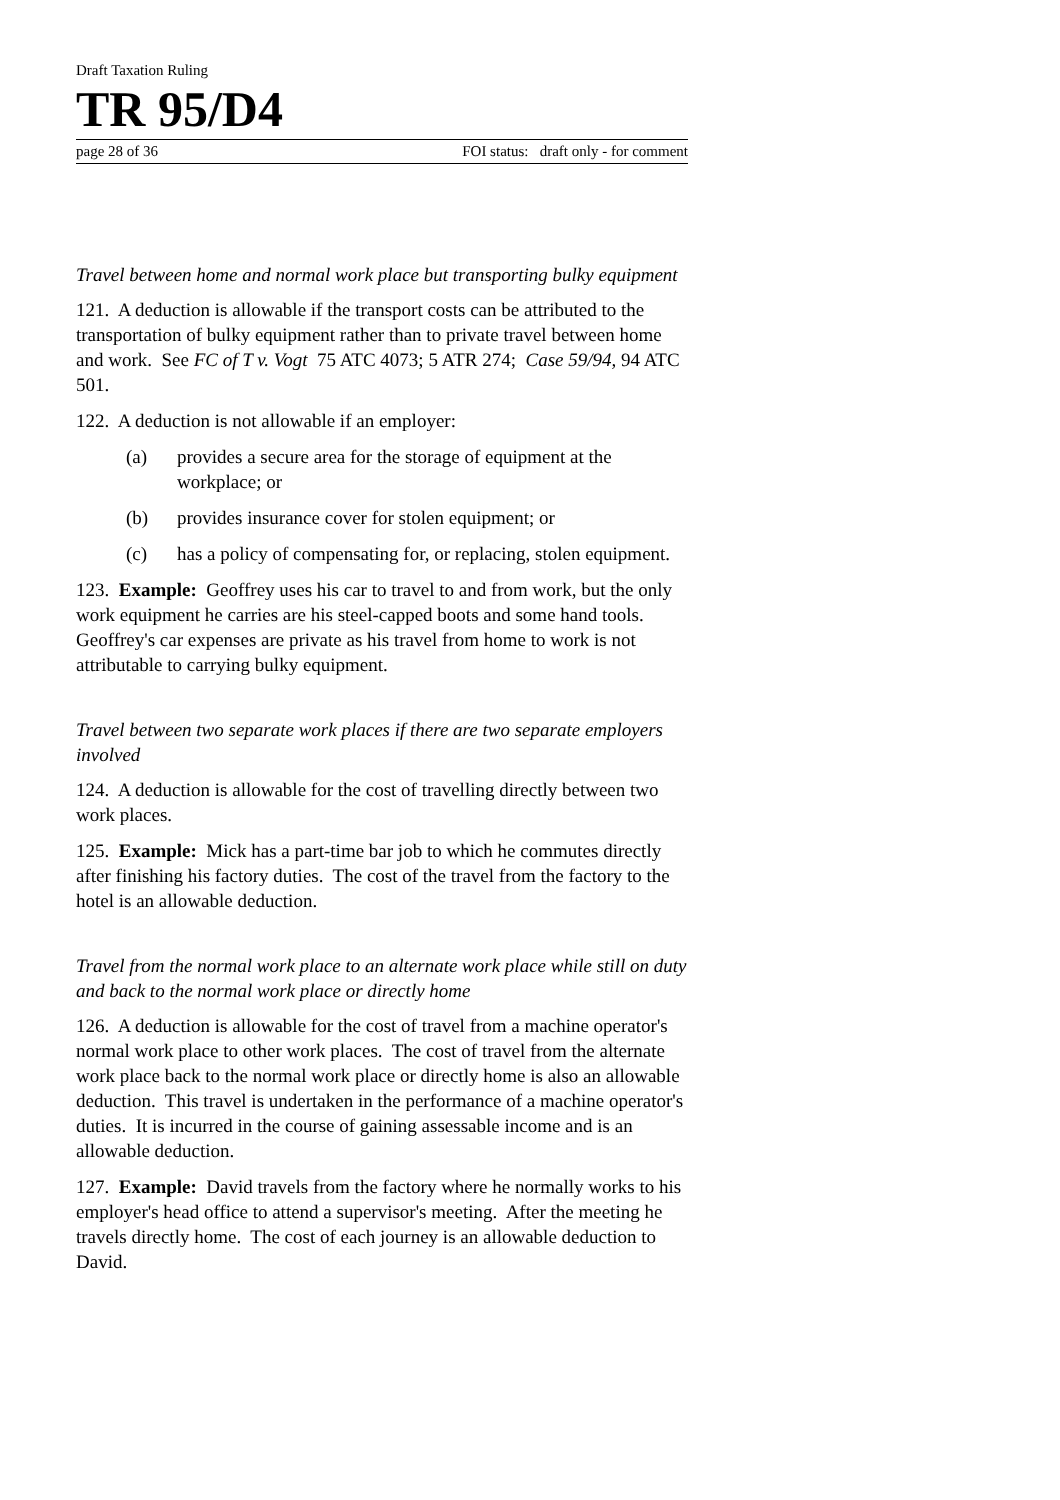Draft Taxation Ruling
TR 95/D4
page 28 of 36 FOI status: draft only - for comment
Travel between home and normal work place but transporting bulky equipment
121. A deduction is allowable if the transport costs can be attributed to the transportation of bulky equipment rather than to private travel between home and work. See FC of T v. Vogt 75 ATC 4073; 5 ATR 274; Case 59/94, 94 ATC 501.
122. A deduction is not allowable if an employer:
(a) provides a secure area for the storage of equipment at the workplace; or
(b) provides insurance cover for stolen equipment; or
(c) has a policy of compensating for, or replacing, stolen equipment.
123. Example: Geoffrey uses his car to travel to and from work, but the only work equipment he carries are his steel-capped boots and some hand tools. Geoffrey's car expenses are private as his travel from home to work is not attributable to carrying bulky equipment.
Travel between two separate work places if there are two separate employers involved
124. A deduction is allowable for the cost of travelling directly between two work places.
125. Example: Mick has a part-time bar job to which he commutes directly after finishing his factory duties. The cost of the travel from the factory to the hotel is an allowable deduction.
Travel from the normal work place to an alternate work place while still on duty and back to the normal work place or directly home
126. A deduction is allowable for the cost of travel from a machine operator's normal work place to other work places. The cost of travel from the alternate work place back to the normal work place or directly home is also an allowable deduction. This travel is undertaken in the performance of a machine operator's duties. It is incurred in the course of gaining assessable income and is an allowable deduction.
127. Example: David travels from the factory where he normally works to his employer's head office to attend a supervisor's meeting. After the meeting he travels directly home. The cost of each journey is an allowable deduction to David.